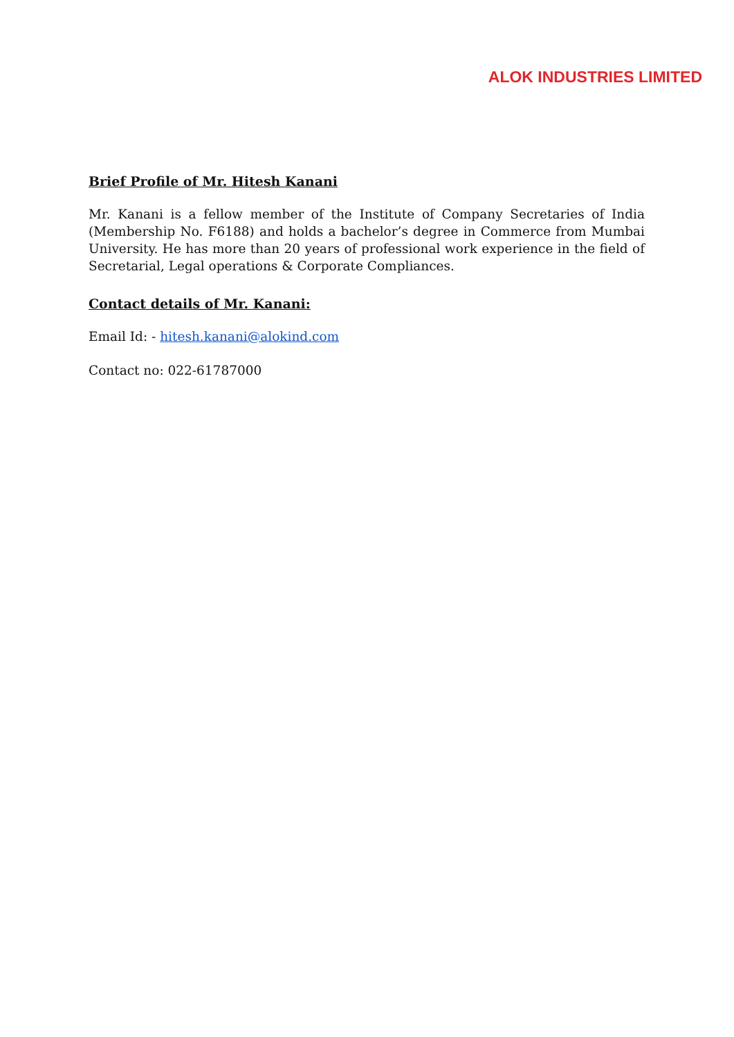ALOK INDUSTRIES LIMITED
Brief Profile of Mr. Hitesh Kanani
Mr. Kanani is a fellow member of the Institute of Company Secretaries of India (Membership No. F6188) and holds a bachelor’s degree in Commerce from Mumbai University. He has more than 20 years of professional work experience in the field of Secretarial, Legal operations & Corporate Compliances.
Contact details of Mr. Kanani:
Email Id: - hitesh.kanani@alokind.com
Contact no: 022-61787000